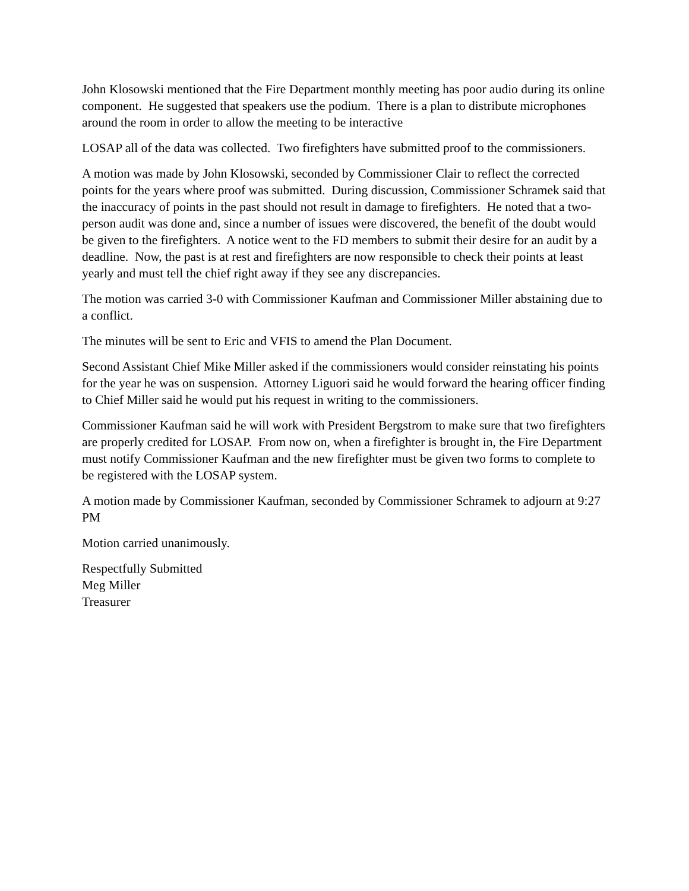John Klosowski mentioned that the Fire Department monthly meeting has poor audio during its online component. He suggested that speakers use the podium. There is a plan to distribute microphones around the room in order to allow the meeting to be interactive
LOSAP all of the data was collected. Two firefighters have submitted proof to the commissioners.
A motion was made by John Klosowski, seconded by Commissioner Clair to reflect the corrected points for the years where proof was submitted. During discussion, Commissioner Schramek said that the inaccuracy of points in the past should not result in damage to firefighters. He noted that a two-person audit was done and, since a number of issues were discovered, the benefit of the doubt would be given to the firefighters. A notice went to the FD members to submit their desire for an audit by a deadline. Now, the past is at rest and firefighters are now responsible to check their points at least yearly and must tell the chief right away if they see any discrepancies.
The motion was carried 3-0 with Commissioner Kaufman and Commissioner Miller abstaining due to a conflict.
The minutes will be sent to Eric and VFIS to amend the Plan Document.
Second Assistant Chief Mike Miller asked if the commissioners would consider reinstating his points for the year he was on suspension. Attorney Liguori said he would forward the hearing officer finding to Chief Miller said he would put his request in writing to the commissioners.
Commissioner Kaufman said he will work with President Bergstrom to make sure that two firefighters are properly credited for LOSAP. From now on, when a firefighter is brought in, the Fire Department must notify Commissioner Kaufman and the new firefighter must be given two forms to complete to be registered with the LOSAP system.
A motion made by Commissioner Kaufman, seconded by Commissioner Schramek to adjourn at 9:27 PM
Motion carried unanimously.
Respectfully Submitted
Meg Miller
Treasurer